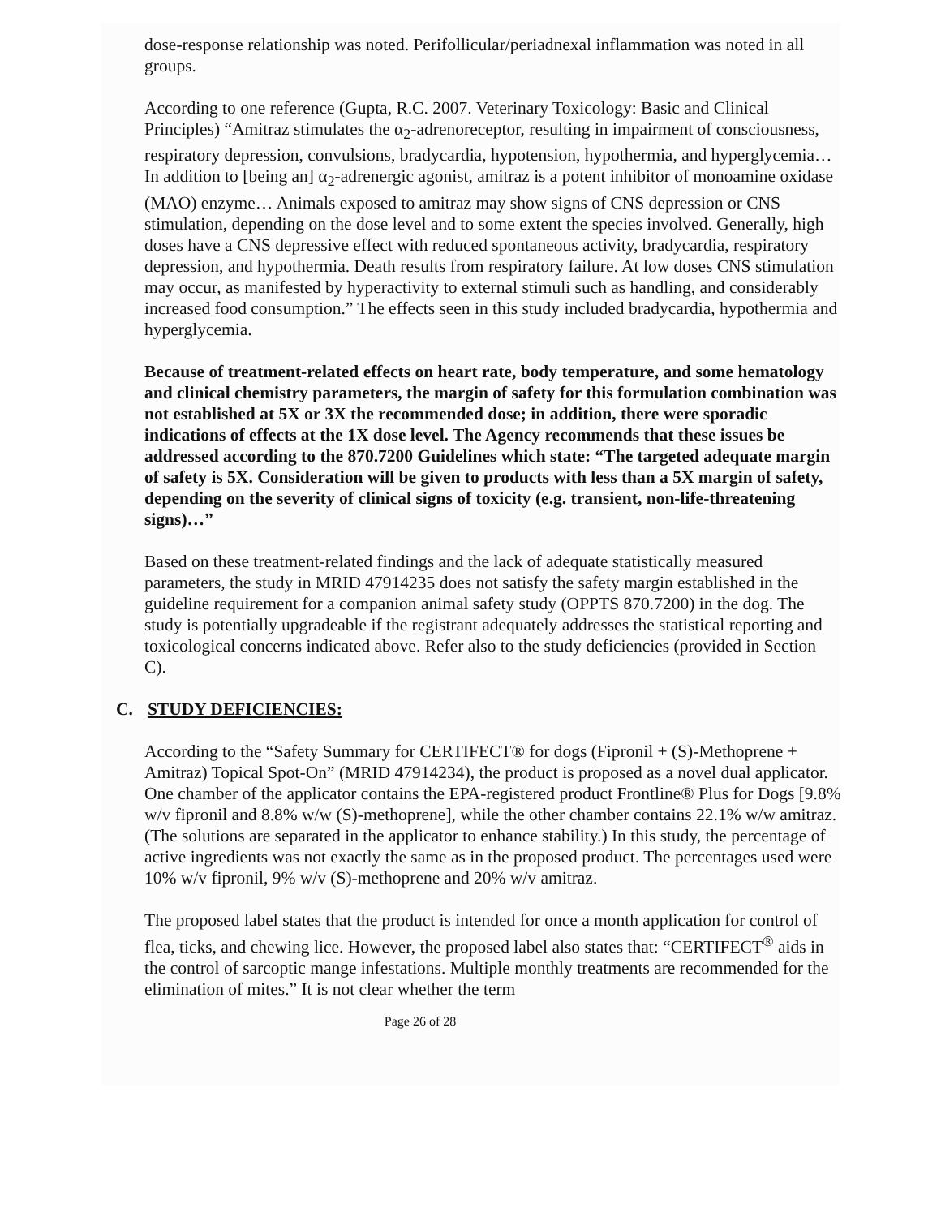dose-response relationship was noted. Perifollicular/periadnexal inflammation was noted in all groups.
According to one reference (Gupta, R.C. 2007. Veterinary Toxicology: Basic and Clinical Principles) “Amitraz stimulates the α<sub>2</sub>-adrenoreceptor, resulting in impairment of consciousness, respiratory depression, convulsions, bradycardia, hypotension, hypothermia, and hyperglycemia… In addition to [being an] α<sub>2</sub>-adrenergic agonist, amitraz is a potent inhibitor of monoamine oxidase (MAO) enzyme… Animals exposed to amitraz may show signs of CNS depression or CNS stimulation, depending on the dose level and to some extent the species involved. Generally, high doses have a CNS depressive effect with reduced spontaneous activity, bradycardia, respiratory depression, and hypothermia. Death results from respiratory failure. At low doses CNS stimulation may occur, as manifested by hyperactivity to external stimuli such as handling, and considerably increased food consumption.” The effects seen in this study included bradycardia, hypothermia and hyperglycemia.
Because of treatment-related effects on heart rate, body temperature, and some hematology and clinical chemistry parameters, the margin of safety for this formulation combination was not established at 5X or 3X the recommended dose; in addition, there were sporadic indications of effects at the 1X dose level. The Agency recommends that these issues be addressed according to the 870.7200 Guidelines which state: “The targeted adequate margin of safety is 5X. Consideration will be given to products with less than a 5X margin of safety, depending on the severity of clinical signs of toxicity (e.g. transient, non-life-threatening signs)…”
Based on these treatment-related findings and the lack of adequate statistically measured parameters, the study in MRID 47914235 does not satisfy the safety margin established in the guideline requirement for a companion animal safety study (OPPTS 870.7200) in the dog. The study is potentially upgradeable if the registrant adequately addresses the statistical reporting and toxicological concerns indicated above. Refer also to the study deficiencies (provided in Section C).
C. STUDY DEFICIENCIES:
According to the “Safety Summary for CERTIFECT® for dogs (Fipronil + (S)-Methoprene + Amitraz) Topical Spot-On” (MRID 47914234), the product is proposed as a novel dual applicator. One chamber of the applicator contains the EPA-registered product Frontline® Plus for Dogs [9.8% w/v fipronil and 8.8% w/w (S)-methoprene], while the other chamber contains 22.1% w/w amitraz. (The solutions are separated in the applicator to enhance stability.) In this study, the percentage of active ingredients was not exactly the same as in the proposed product. The percentages used were 10% w/v fipronil, 9% w/v (S)-methoprene and 20% w/v amitraz.
The proposed label states that the product is intended for once a month application for control of flea, ticks, and chewing lice. However, the proposed label also states that: “CERTIFECT<sup>®</sup> aids in the control of sarcoptic mange infestations. Multiple monthly treatments are recommended for the elimination of mites.” It is not clear whether the term
Page 26 of 28